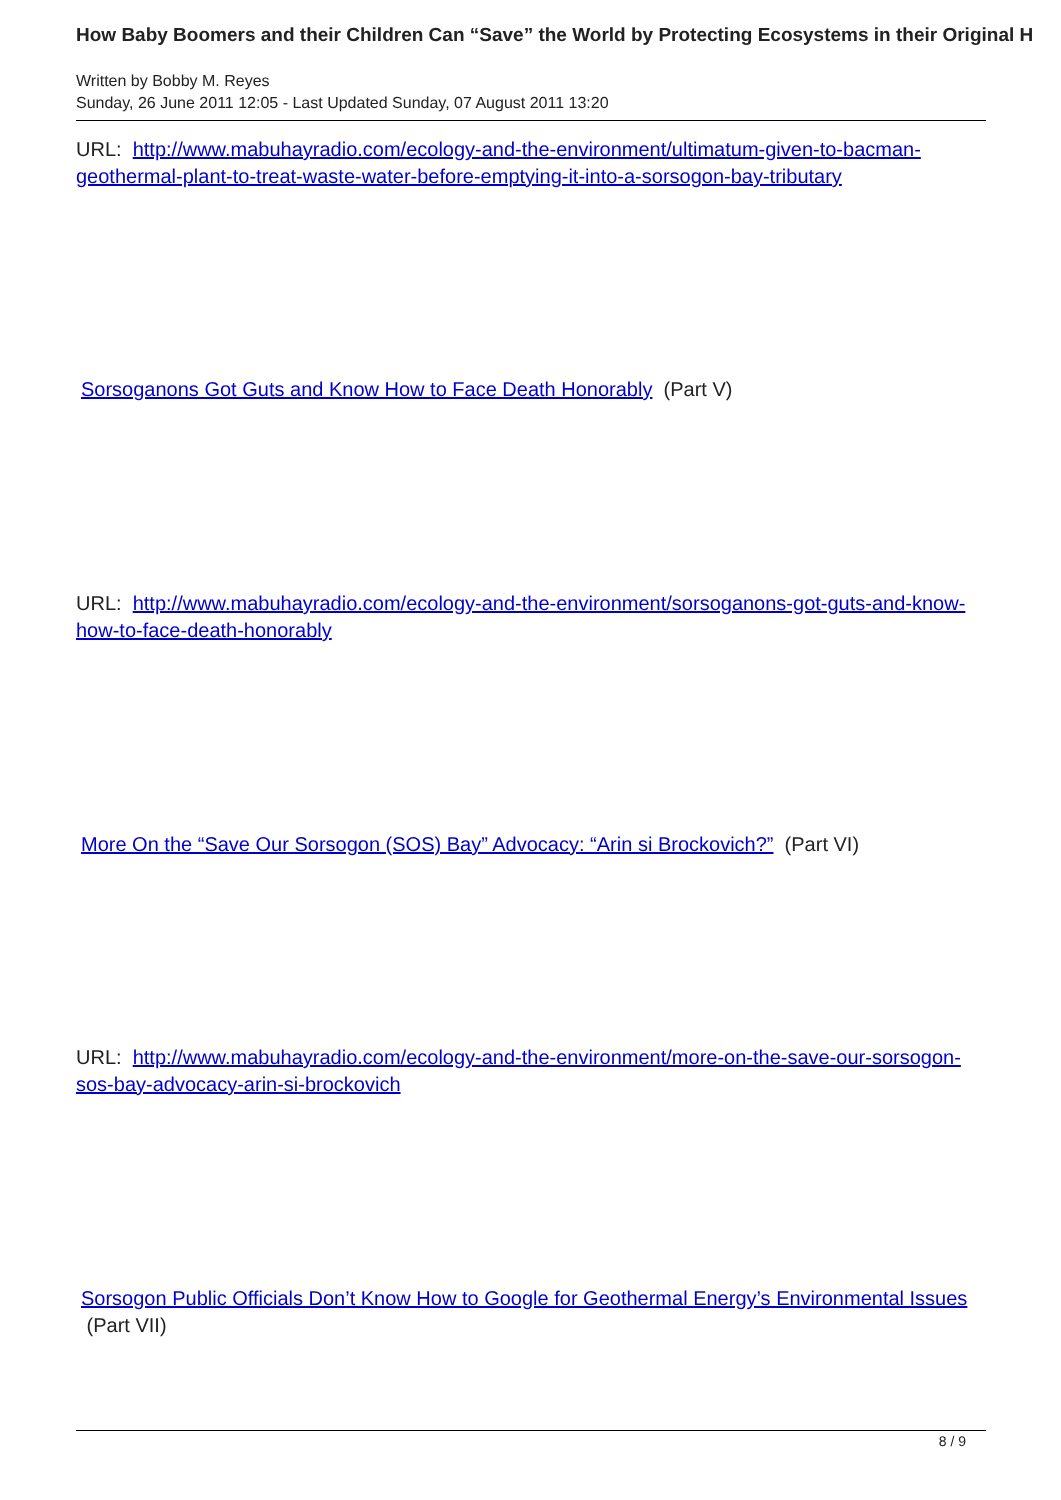How Baby Boomers and their Children Can “Save” the World by Protecting Ecosystems in their Original H
Written by Bobby M. Reyes
Sunday, 26 June 2011 12:05 - Last Updated Sunday, 07 August 2011 13:20
URL: http://www.mabuhayradio.com/ecology-and-the-environment/ultimatum-given-to-bacman-geothermal-plant-to-treat-waste-water-before-emptying-it-into-a-sorsogon-bay-tributary
Sorsoganons Got Guts and Know How to Face Death Honorably (Part V)
URL: http://www.mabuhayradio.com/ecology-and-the-environment/sorsoganons-got-guts-and-know-how-to-face-death-honorably
More On the “Save Our Sorsogon (SOS) Bay” Advocacy: “Arin si Brockovich?” (Part VI)
URL: http://www.mabuhayradio.com/ecology-and-the-environment/more-on-the-save-our-sorsogon-sos-bay-advocacy-arin-si-brockovich
Sorsogon Public Officials Don’t Know How to Google for Geothermal Energy’s Environmental Issues (Part VII)
8 / 9